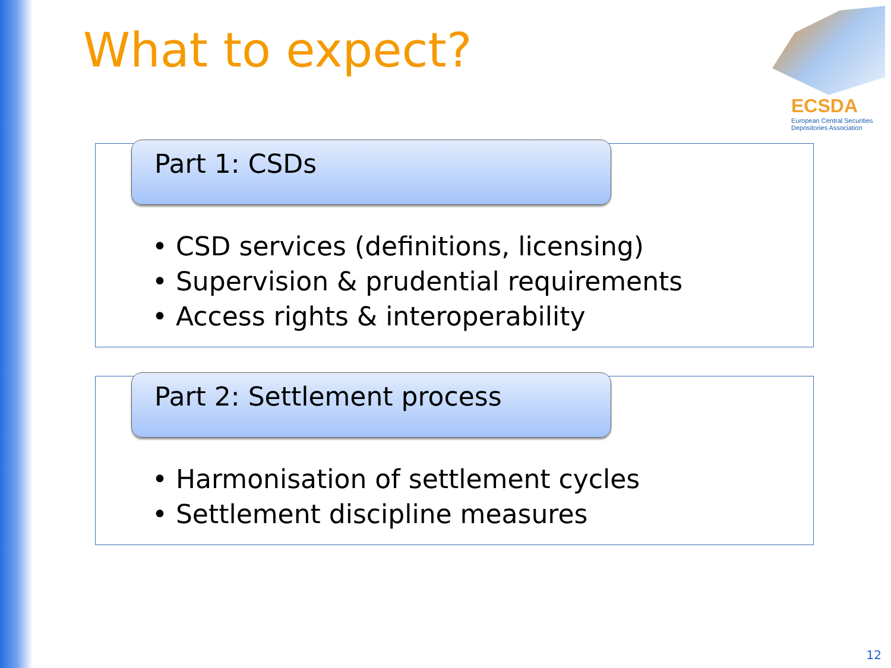What to expect?
ECSDA
European Central Securities
Depositories Association
Part 1: CSDs
• CSD services (definitions, licensing)
• Supervision & prudential requirements
• Access rights & interoperability
Part 2: Settlement process
• Harmonisation of settlement cycles
• Settlement discipline measures
12